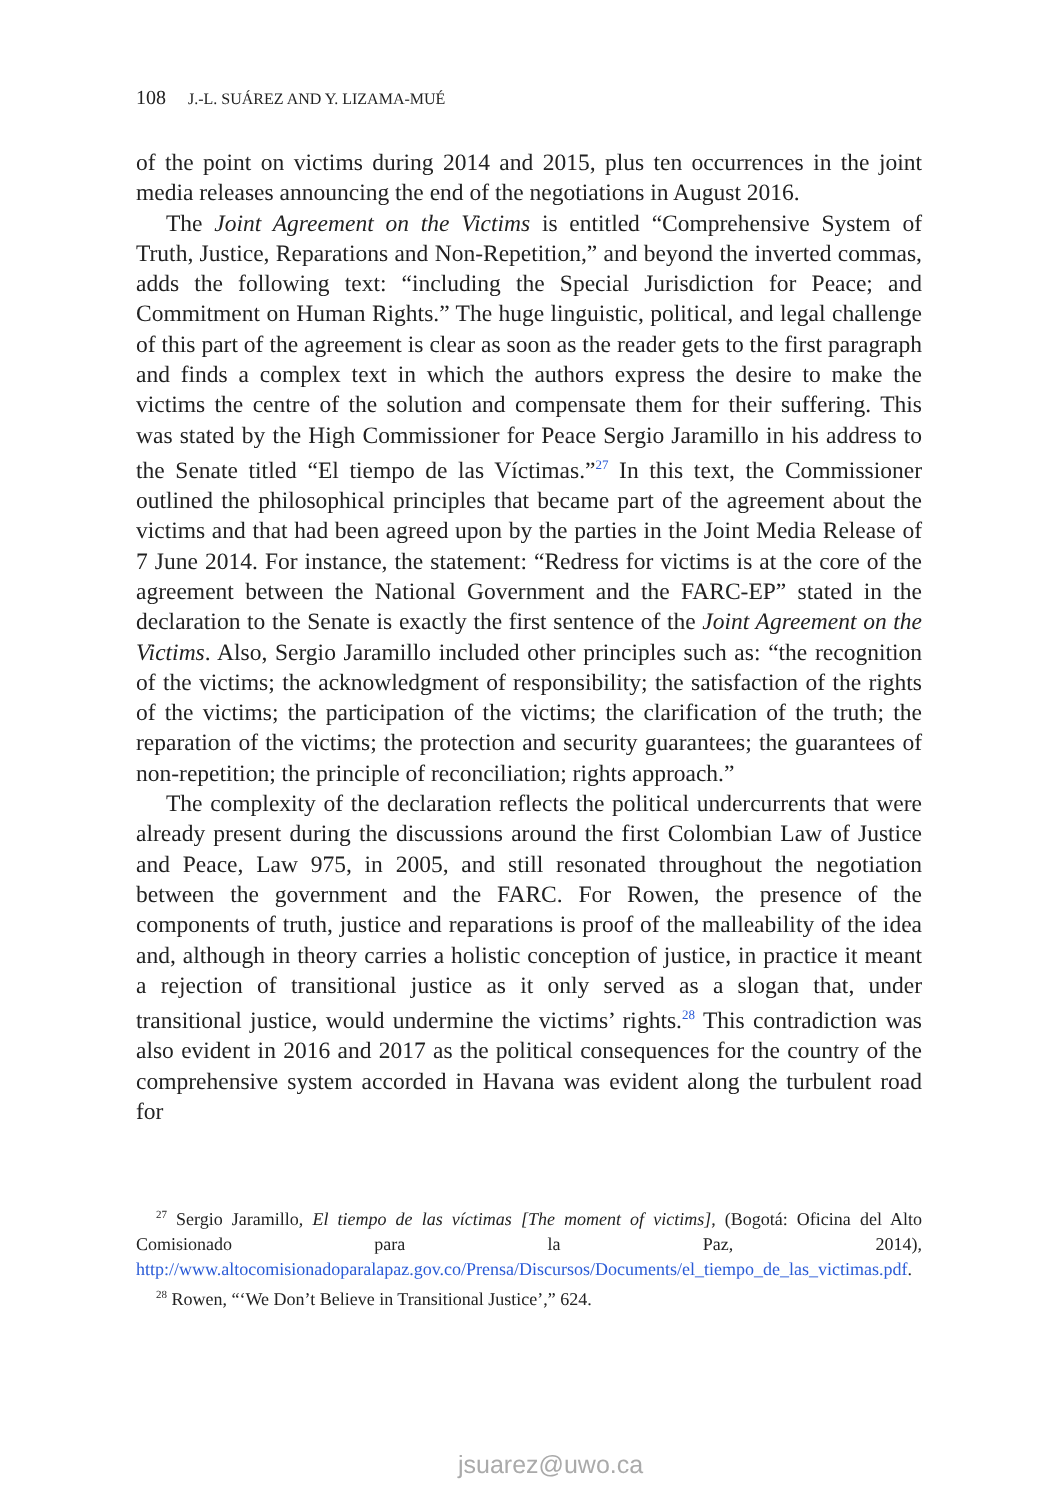108 J.-L. SUÁREZ AND Y. LIZAMA-MUÉ
of the point on victims during 2014 and 2015, plus ten occurrences in the joint media releases announcing the end of the negotiations in August 2016.
The Joint Agreement on the Victims is entitled “Comprehensive System of Truth, Justice, Reparations and Non-Repetition,” and beyond the inverted commas, adds the following text: “including the Special Jurisdiction for Peace; and Commitment on Human Rights.” The huge linguistic, political, and legal challenge of this part of the agreement is clear as soon as the reader gets to the first paragraph and finds a complex text in which the authors express the desire to make the victims the centre of the solution and compensate them for their suffering. This was stated by the High Commissioner for Peace Sergio Jaramillo in his address to the Senate titled “El tiempo de las Víctimas.”<sup>27</sup> In this text, the Commissioner outlined the philosophical principles that became part of the agreement about the victims and that had been agreed upon by the parties in the Joint Media Release of 7 June 2014. For instance, the statement: “Redress for victims is at the core of the agreement between the National Government and the FARC-EP” stated in the declaration to the Senate is exactly the first sentence of the Joint Agreement on the Victims. Also, Sergio Jaramillo included other principles such as: “the recognition of the victims; the acknowledgment of responsibility; the satisfaction of the rights of the victims; the participation of the victims; the clarification of the truth; the reparation of the victims; the protection and security guarantees; the guarantees of non-repetition; the principle of reconciliation; rights approach.”
The complexity of the declaration reflects the political undercurrents that were already present during the discussions around the first Colombian Law of Justice and Peace, Law 975, in 2005, and still resonated throughout the negotiation between the government and the FARC. For Rowen, the presence of the components of truth, justice and reparations is proof of the malleability of the idea and, although in theory carries a holistic conception of justice, in practice it meant a rejection of transitional justice as it only served as a slogan that, under transitional justice, would undermine the victims’ rights.<sup>28</sup> This contradiction was also evident in 2016 and 2017 as the political consequences for the country of the comprehensive system accorded in Havana was evident along the turbulent road for
<sup>27</sup> Sergio Jaramillo, El tiempo de las víctimas [The moment of victims], (Bogotá: Oficina del Alto Comisionado para la Paz, 2014), http://www.altocomisionadoparalapaz.gov.co/Prensa/Discursos/Documents/el_tiempo_de_las_victimas.pdf.
<sup>28</sup> Rowen, “‘We Don’t Believe in Transitional Justice’,” 624.
jsuarez@uwo.ca